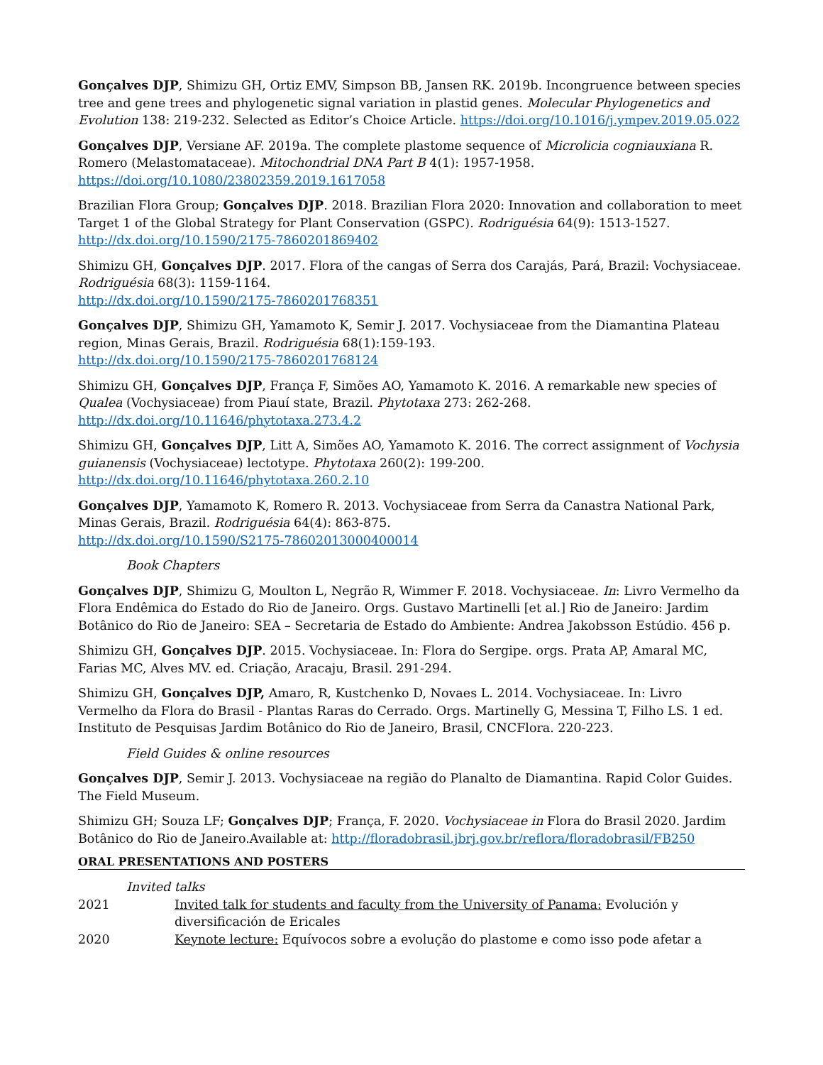Gonçalves DJP, Shimizu GH, Ortiz EMV, Simpson BB, Jansen RK. 2019b. Incongruence between species tree and gene trees and phylogenetic signal variation in plastid genes. Molecular Phylogenetics and Evolution 138: 219-232. Selected as Editor’s Choice Article. https://doi.org/10.1016/j.ympev.2019.05.022
Gonçalves DJP, Versiane AF. 2019a. The complete plastome sequence of Microlicia cogniauxiana R. Romero (Melastomataceae). Mitochondrial DNA Part B 4(1): 1957-1958. https://doi.org/10.1080/23802359.2019.1617058
Brazilian Flora Group; Gonçalves DJP. 2018. Brazilian Flora 2020: Innovation and collaboration to meet Target 1 of the Global Strategy for Plant Conservation (GSPC). Rodriguésia 64(9): 1513-1527. http://dx.doi.org/10.1590/2175-7860201869402
Shimizu GH, Gonçalves DJP. 2017. Flora of the cangas of Serra dos Carajás, Pará, Brazil: Vochysiaceae. Rodriguésia 68(3): 1159-1164.
http://dx.doi.org/10.1590/2175-7860201768351
Gonçalves DJP, Shimizu GH, Yamamoto K, Semir J. 2017. Vochysiaceae from the Diamantina Plateau region, Minas Gerais, Brazil. Rodriguésia 68(1):159-193.
http://dx.doi.org/10.1590/2175-7860201768124
Shimizu GH, Gonçalves DJP, França F, Simões AO, Yamamoto K. 2016. A remarkable new species of Qualea (Vochysiaceae) from Piauí state, Brazil. Phytotaxa 273: 262-268.
http://dx.doi.org/10.11646/phytotaxa.273.4.2
Shimizu GH, Gonçalves DJP, Litt A, Simões AO, Yamamoto K. 2016. The correct assignment of Vochysia guianensis (Vochysiaceae) lectotype. Phytotaxa 260(2): 199-200.
http://dx.doi.org/10.11646/phytotaxa.260.2.10
Gonçalves DJP, Yamamoto K, Romero R. 2013. Vochysiaceae from Serra da Canastra National Park, Minas Gerais, Brazil. Rodriguésia 64(4): 863-875.
http://dx.doi.org/10.1590/S2175-78602013000400014
Book Chapters
Gonçalves DJP, Shimizu G, Moulton L, Negrão R, Wimmer F. 2018. Vochysiaceae. In: Livro Vermelho da Flora Endêmica do Estado do Rio de Janeiro. Orgs. Gustavo Martinelli [et al.] Rio de Janeiro: Jardim Botânico do Rio de Janeiro: SEA – Secretaria de Estado do Ambiente: Andrea Jakobsson Estúdio. 456 p.
Shimizu GH, Gonçalves DJP. 2015. Vochysiaceae. In: Flora do Sergipe. orgs. Prata AP, Amaral MC, Farias MC, Alves MV. ed. Criação, Aracaju, Brasil. 291-294.
Shimizu GH, Gonçalves DJP, Amaro, R, Kustchenko D, Novaes L. 2014. Vochysiaceae. In: Livro Vermelho da Flora do Brasil - Plantas Raras do Cerrado. Orgs. Martinelly G, Messina T, Filho LS. 1 ed. Instituto de Pesquisas Jardim Botânico do Rio de Janeiro, Brasil, CNCFlora. 220-223.
Field Guides & online resources
Gonçalves DJP, Semir J. 2013. Vochysiaceae na região do Planalto de Diamantina. Rapid Color Guides. The Field Museum.
Shimizu GH; Souza LF; Gonçalves DJP; França, F. 2020. Vochysiaceae in Flora do Brasil 2020. Jardim Botânico do Rio de Janeiro.Available at: http://floradobrasil.jbrj.gov.br/reflora/floradobrasil/FB250
ORAL PRESENTATIONS AND POSTERS
Invited talks
2021 Invited talk for students and faculty from the University of Panama: Evolución y diversificación de Ericales
2020 Keynote lecture: Equívocos sobre a evolução do plastome e como isso pode afetar a